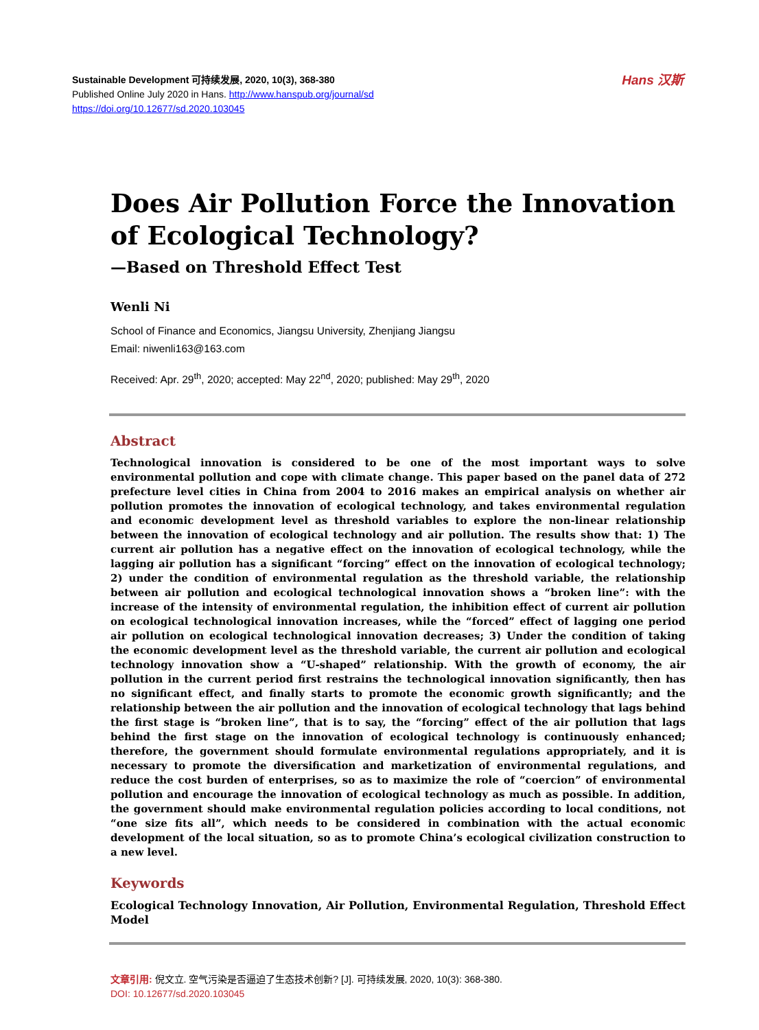Hans 汉斯
Sustainable Development 可持续发展, 2020, 10(3), 368-380
Published Online July 2020 in Hans. http://www.hanspub.org/journal/sd
https://doi.org/10.12677/sd.2020.103045
Does Air Pollution Force the Innovation of Ecological Technology?
—Based on Threshold Effect Test
Wenli Ni
School of Finance and Economics, Jiangsu University, Zhenjiang Jiangsu
Email: niwenli163@163.com
Received: Apr. 29<sup>th</sup>, 2020; accepted: May 22<sup>nd</sup>, 2020; published: May 29<sup>th</sup>, 2020
Abstract
Technological innovation is considered to be one of the most important ways to solve environmental pollution and cope with climate change. This paper based on the panel data of 272 prefecture level cities in China from 2004 to 2016 makes an empirical analysis on whether air pollution promotes the innovation of ecological technology, and takes environmental regulation and economic development level as threshold variables to explore the non-linear relationship between the innovation of ecological technology and air pollution. The results show that: 1) The current air pollution has a negative effect on the innovation of ecological technology, while the lagging air pollution has a significant “forcing” effect on the innovation of ecological technology; 2) under the condition of environmental regulation as the threshold variable, the relationship between air pollution and ecological technological innovation shows a “broken line”: with the increase of the intensity of environmental regulation, the inhibition effect of current air pollution on ecological technological innovation increases, while the “forced” effect of lagging one period air pollution on ecological technological innovation decreases; 3) Under the condition of taking the economic development level as the threshold variable, the current air pollution and ecological technology innovation show a “U-shaped” relationship. With the growth of economy, the air pollution in the current period first restrains the technological innovation significantly, then has no significant effect, and finally starts to promote the economic growth significantly; and the relationship between the air pollution and the innovation of ecological technology that lags behind the first stage is “broken line”, that is to say, the “forcing” effect of the air pollution that lags behind the first stage on the innovation of ecological technology is continuously enhanced; therefore, the government should formulate environmental regulations appropriately, and it is necessary to promote the diversification and marketization of environmental regulations, and reduce the cost burden of enterprises, so as to maximize the role of “coercion” of environmental pollution and encourage the innovation of ecological technology as much as possible. In addition, the government should make environmental regulation policies according to local conditions, not “one size fits all”, which needs to be considered in combination with the actual economic development of the local situation, so as to promote China’s ecological civilization construction to a new level.
Keywords
Ecological Technology Innovation, Air Pollution, Environmental Regulation, Threshold Effect Model
文章引用: 倪文立. 空气污染是否逼迫了生态技术创新? [J]. 可持续发展, 2020, 10(3): 368-380.
DOI: 10.12677/sd.2020.103045